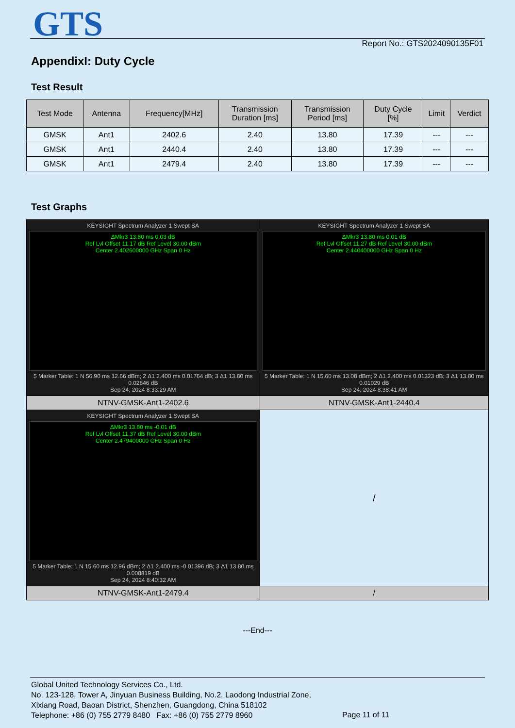GTS Report No.: GTS2024090135F01
AppendixI: Duty Cycle
Test Result
| Test Mode | Antenna | Frequency[MHz] | Transmission Duration [ms] | Transmission Period [ms] | Duty Cycle [%] | Limit | Verdict |
| --- | --- | --- | --- | --- | --- | --- | --- |
| GMSK | Ant1 | 2402.6 | 2.40 | 13.80 | 17.39 | --- | --- |
| GMSK | Ant1 | 2440.4 | 2.40 | 13.80 | 17.39 | --- | --- |
| GMSK | Ant1 | 2479.4 | 2.40 | 13.80 | 17.39 | --- | --- |
Test Graphs
| KEYSIGHT Spectrum Analyzer 1 Swept SA ΔMkr3 13.80 ms 0.03 dB Ref Lvl Offset 11.17 dB Ref Level 30.00 dBm Center 2.402600000 GHz Span 0 Hz 5 Marker Table: 1 N 56.90 ms 12.66 dBm; 2 Δ1 2.400 ms 0.01764 dB; 3 Δ1 13.80 ms 0.02646 dB Sep 24, 2024 8:33:29 AM | KEYSIGHT Spectrum Analyzer 1 Swept SA ΔMkr3 13.80 ms 0.01 dB Ref Lvl Offset 11.27 dB Ref Level 30.00 dBm Center 2.440400000 GHz Span 0 Hz 5 Marker Table: 1 N 15.60 ms 13.08 dBm; 2 Δ1 2.400 ms 0.01323 dB; 3 Δ1 13.80 ms 0.01029 dB Sep 24, 2024 8:38:41 AM |
| NTNV-GMSK-Ant1-2402.6 | NTNV-GMSK-Ant1-2440.4 |
| KEYSIGHT Spectrum Analyzer 1 Swept SA ΔMkr3 13.80 ms -0.01 dB Ref Lvl Offset 11.37 dB Ref Level 30.00 dBm Center 2.479400000 GHz Span 0 Hz 5 Marker Table: 1 N 15.60 ms 12.96 dBm; 2 Δ1 2.400 ms -0.01396 dB; 3 Δ1 13.80 ms 0.008819 dB Sep 24, 2024 8:40:32 AM | / |
| NTNV-GMSK-Ant1-2479.4 | / |
---End---
Global United Technology Services Co., Ltd.
No. 123-128, Tower A, Jinyuan Business Building, No.2, Laodong Industrial Zone,
Xixiang Road, Baoan District, Shenzhen, Guangdong, China 518102
Telephone: +86 (0) 755 2779 8480 Fax: +86 (0) 755 2779 8960
Page 11 of 11